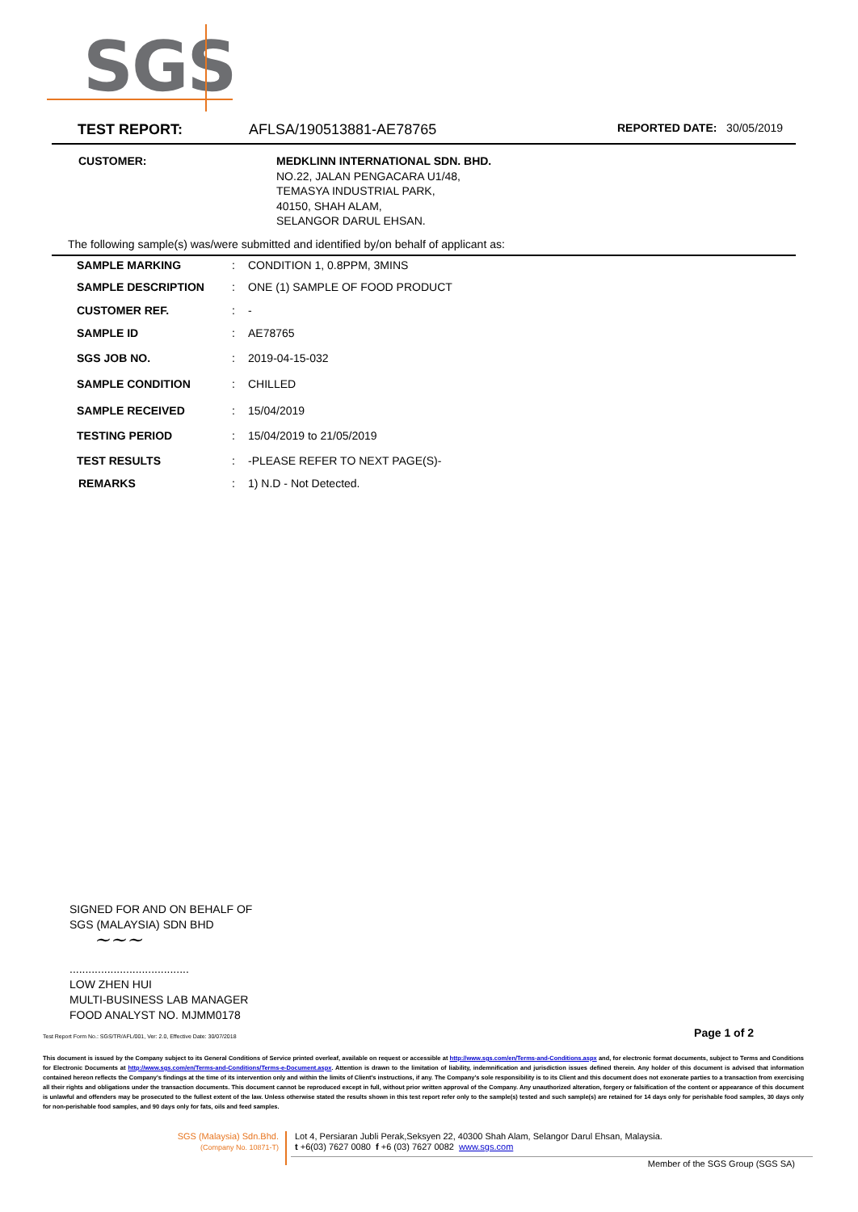SGS
TEST REPORT: AFLSA/190513881-AE78765 REPORTED DATE: 30/05/2019
| CUSTOMER: | MEDKLINN INTERNATIONAL SDN. BHD. NO.22, JALAN PENGACARA U1/48, TEMASYA INDUSTRIAL PARK, 40150, SHAH ALAM, SELANGOR DARUL EHSAN. |
The following sample(s) was/were submitted and identified by/on behalf of applicant as:
| SAMPLE MARKING | : | CONDITION 1, 0.8PPM, 3MINS |
| SAMPLE DESCRIPTION | : | ONE (1) SAMPLE OF FOOD PRODUCT |
| CUSTOMER REF. | : | - |
| SAMPLE ID | : | AE78765 |
| SGS JOB NO. | : | 2019-04-15-032 |
| SAMPLE CONDITION | : | CHILLED |
| SAMPLE RECEIVED | : | 15/04/2019 |
| TESTING PERIOD | : | 15/04/2019 to 21/05/2019 |
| TEST RESULTS | : | -PLEASE REFER TO NEXT PAGE(S)- |
| REMARKS | : | 1) N.D - Not Detected. |
SIGNED FOR AND ON BEHALF OF
SGS (MALAYSIA) SDN BHD
~~~
......................................
LOW ZHEN HUI
MULTI-BUSINESS LAB MANAGER
FOOD ANALYST NO. MJMM0178
Test Report Form No.: SGS/TR/AFL/001, Ver: 2.0, Effective Date: 30/07/2018 Page 1 of 2
This document is issued by the Company subject to its General Conditions of Service printed overleaf, available on request or accessible at http://www.sgs.com/en/Terms-and-Conditions.aspx and, for electronic format documents, subject to Terms and Conditions for Electronic Documents at http://www.sgs.com/en/Terms-and-Conditions/Terms-e-Document.aspx. Attention is drawn to the limitation of liability, indemnification and jurisdiction issues defined therein. Any holder of this document is advised that information contained hereon reflects the Company's findings at the time of its intervention only and within the limits of Client's instructions, if any. The Company's sole responsibility is to its Client and this document does not exonerate parties to a transaction from exercising all their rights and obligations under the transaction documents. This document cannot be reproduced except in full, without prior written approval of the Company. Any unauthorized alteration, forgery or falsification of the content or appearance of this document is unlawful and offenders may be prosecuted to the fullest extent of the law. Unless otherwise stated the results shown in this test report refer only to the sample(s) tested and such sample(s) are retained for 14 days only for perishable food samples, 30 days only for non-perishable food samples, and 90 days only for fats, oils and feed samples.
SGS (Malaysia) Sdn.Bhd.
(Company No. 10871-T)
Lot 4, Persiaran Jubli Perak,Seksyen 22, 40300 Shah Alam, Selangor Darul Ehsan, Malaysia.
t +6(03) 7627 0080 f +6 (03) 7627 0082 www.sgs.com
Member of the SGS Group (SGS SA)